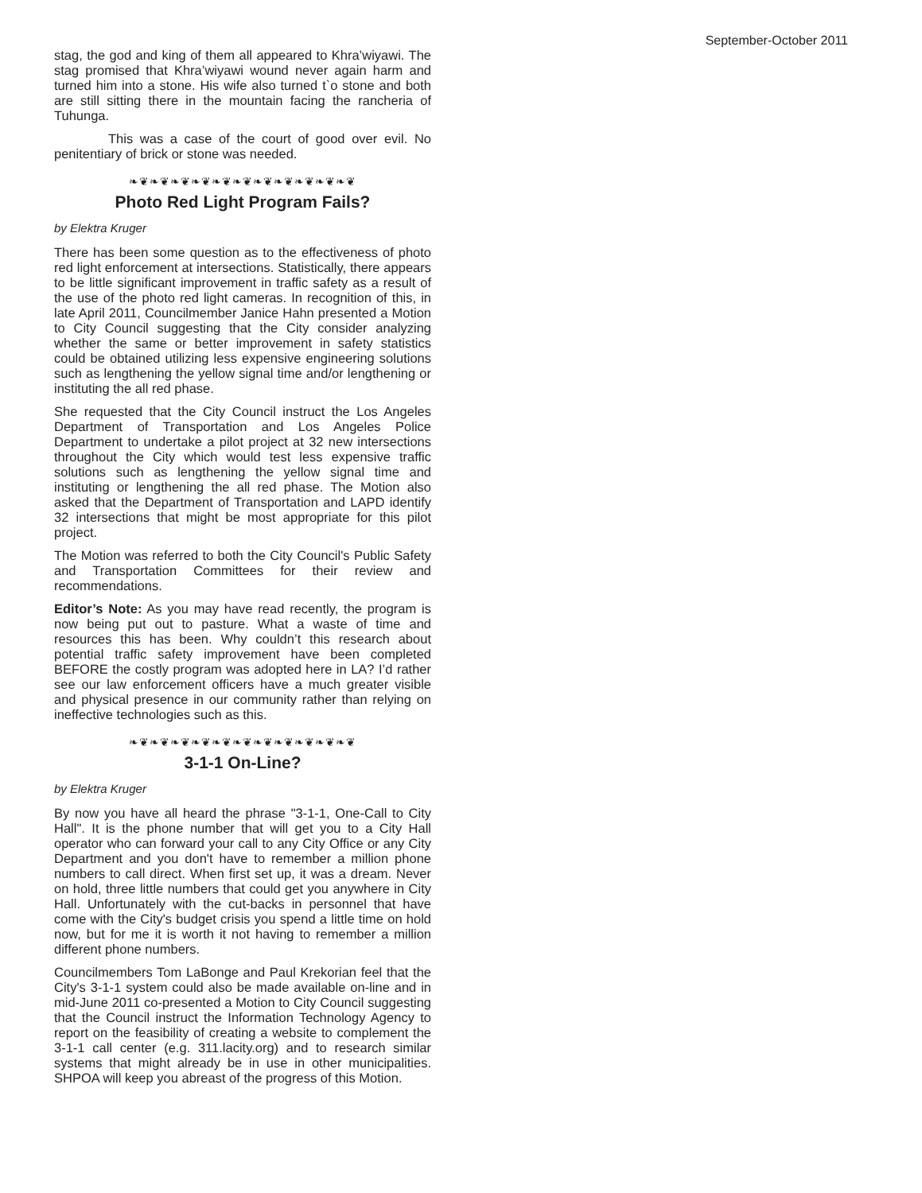September-October 2011
stag, the god and king of them all appeared to Khra’wiyawi. The stag promised that Khra’wiyawi wound never again harm and turned him into a stone. His wife also turned t`o stone and both are still sitting there in the mountain facing the rancheria of Tuhunga.
This was a case of the court of good over evil. No penitentiary of brick or stone was needed.
❧❦❧❦❧❦❧❦❧❦❧❦❧❦❧❦❧❦❧❦❧❦
Photo Red Light Program Fails?
by Elektra Kruger
There has been some question as to the effectiveness of photo red light enforcement at intersections. Statistically, there appears to be little significant improvement in traffic safety as a result of the use of the photo red light cameras. In recognition of this, in late April 2011, Councilmember Janice Hahn presented a Motion to City Council suggesting that the City consider analyzing whether the same or better improvement in safety statistics could be obtained utilizing less expensive engineering solutions such as lengthening the yellow signal time and/or lengthening or instituting the all red phase.
She requested that the City Council instruct the Los Angeles Department of Transportation and Los Angeles Police Department to undertake a pilot project at 32 new intersections throughout the City which would test less expensive traffic solutions such as lengthening the yellow signal time and instituting or lengthening the all red phase. The Motion also asked that the Department of Transportation and LAPD identify 32 intersections that might be most appropriate for this pilot project.
The Motion was referred to both the City Council's Public Safety and Transportation Committees for their review and recommendations.
Editor’s Note: As you may have read recently, the program is now being put out to pasture. What a waste of time and resources this has been. Why couldn’t this research about potential traffic safety improvement have been completed BEFORE the costly program was adopted here in LA? I’d rather see our law enforcement officers have a much greater visible and physical presence in our community rather than relying on ineffective technologies such as this.
❧❦❧❦❧❦❧❦❧❦❧❦❧❦❧❦❧❦❧❦❧❦
3-1-1 On-Line?
by Elektra Kruger
By now you have all heard the phrase "3-1-1, One-Call to City Hall". It is the phone number that will get you to a City Hall operator who can forward your call to any City Office or any City Department and you don't have to remember a million phone numbers to call direct. When first set up, it was a dream. Never on hold, three little numbers that could get you anywhere in City Hall. Unfortunately with the cut-backs in personnel that have come with the City's budget crisis you spend a little time on hold now, but for me it is worth it not having to remember a million different phone numbers.
Councilmembers Tom LaBonge and Paul Krekorian feel that the City's 3-1-1 system could also be made available on-line and in mid-June 2011 co-presented a Motion to City Council suggesting that the Council instruct the Information Technology Agency to report on the feasibility of creating a website to complement the 3-1-1 call center (e.g. 311.lacity.org) and to research similar systems that might already be in use in other municipalities. SHPOA will keep you abreast of the progress of this Motion.